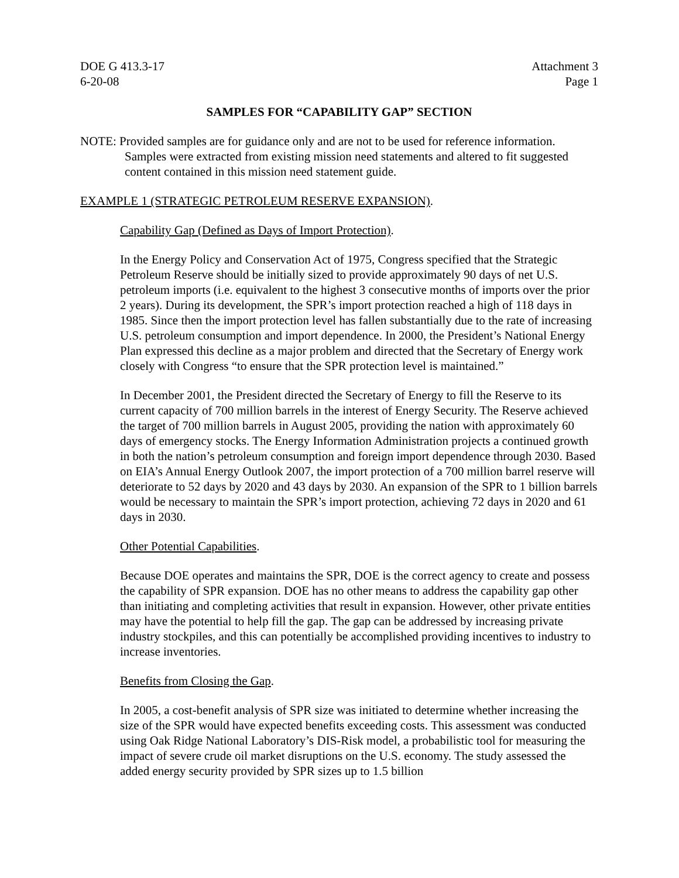DOE G 413.3-17
6-20-08
Attachment 3
Page 1
SAMPLES FOR “CAPABILITY GAP” SECTION
NOTE: Provided samples are for guidance only and are not to be used for reference information. Samples were extracted from existing mission need statements and altered to fit suggested content contained in this mission need statement guide.
EXAMPLE 1 (STRATEGIC PETROLEUM RESERVE EXPANSION).
Capability Gap (Defined as Days of Import Protection).
In the Energy Policy and Conservation Act of 1975, Congress specified that the Strategic Petroleum Reserve should be initially sized to provide approximately 90 days of net U.S. petroleum imports (i.e. equivalent to the highest 3 consecutive months of imports over the prior 2 years). During its development, the SPR’s import protection reached a high of 118 days in 1985. Since then the import protection level has fallen substantially due to the rate of increasing U.S. petroleum consumption and import dependence. In 2000, the President’s National Energy Plan expressed this decline as a major problem and directed that the Secretary of Energy work closely with Congress “to ensure that the SPR protection level is maintained.”
In December 2001, the President directed the Secretary of Energy to fill the Reserve to its current capacity of 700 million barrels in the interest of Energy Security. The Reserve achieved the target of 700 million barrels in August 2005, providing the nation with approximately 60 days of emergency stocks. The Energy Information Administration projects a continued growth in both the nation’s petroleum consumption and foreign import dependence through 2030. Based on EIA’s Annual Energy Outlook 2007, the import protection of a 700 million barrel reserve will deteriorate to 52 days by 2020 and 43 days by 2030. An expansion of the SPR to 1 billion barrels would be necessary to maintain the SPR’s import protection, achieving 72 days in 2020 and 61 days in 2030.
Other Potential Capabilities.
Because DOE operates and maintains the SPR, DOE is the correct agency to create and possess the capability of SPR expansion. DOE has no other means to address the capability gap other than initiating and completing activities that result in expansion. However, other private entities may have the potential to help fill the gap. The gap can be addressed by increasing private industry stockpiles, and this can potentially be accomplished providing incentives to industry to increase inventories.
Benefits from Closing the Gap.
In 2005, a cost-benefit analysis of SPR size was initiated to determine whether increasing the size of the SPR would have expected benefits exceeding costs. This assessment was conducted using Oak Ridge National Laboratory’s DIS-Risk model, a probabilistic tool for measuring the impact of severe crude oil market disruptions on the U.S. economy. The study assessed the added energy security provided by SPR sizes up to 1.5 billion